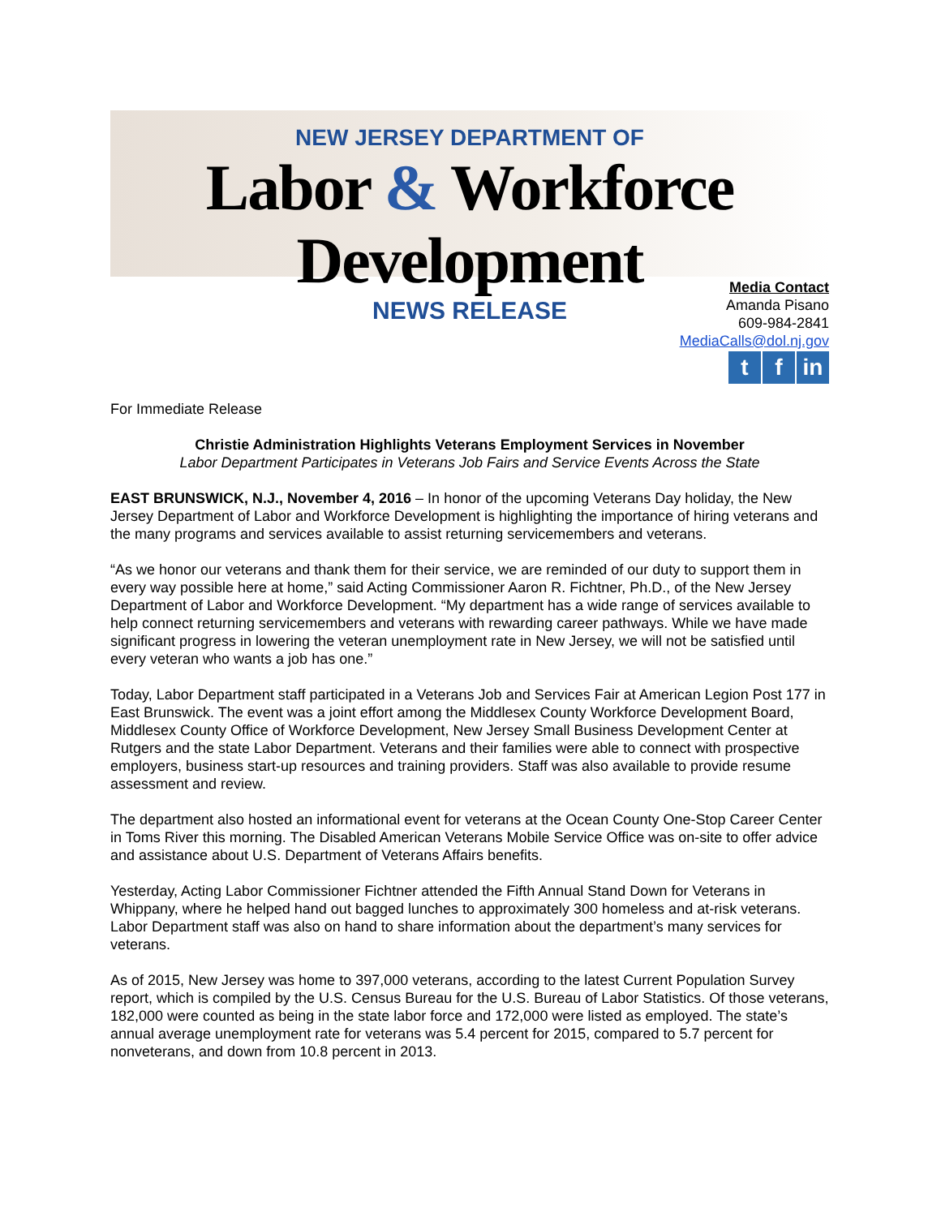NEW JERSEY DEPARTMENT OF
Labor & Workforce Development
NEWS RELEASE
Media Contact
Amanda Pisano
609-984-2841
MediaCalls@dol.nj.gov
t f in
For Immediate Release
Christie Administration Highlights Veterans Employment Services in November
Labor Department Participates in Veterans Job Fairs and Service Events Across the State
EAST BRUNSWICK, N.J., November 4, 2016 – In honor of the upcoming Veterans Day holiday, the New Jersey Department of Labor and Workforce Development is highlighting the importance of hiring veterans and the many programs and services available to assist returning servicemembers and veterans.
“As we honor our veterans and thank them for their service, we are reminded of our duty to support them in every way possible here at home,” said Acting Commissioner Aaron R. Fichtner, Ph.D., of the New Jersey Department of Labor and Workforce Development. “My department has a wide range of services available to help connect returning servicemembers and veterans with rewarding career pathways. While we have made significant progress in lowering the veteran unemployment rate in New Jersey, we will not be satisfied until every veteran who wants a job has one.”
Today, Labor Department staff participated in a Veterans Job and Services Fair at American Legion Post 177 in East Brunswick. The event was a joint effort among the Middlesex County Workforce Development Board, Middlesex County Office of Workforce Development, New Jersey Small Business Development Center at Rutgers and the state Labor Department. Veterans and their families were able to connect with prospective employers, business start-up resources and training providers. Staff was also available to provide resume assessment and review.
The department also hosted an informational event for veterans at the Ocean County One-Stop Career Center in Toms River this morning. The Disabled American Veterans Mobile Service Office was on-site to offer advice and assistance about U.S. Department of Veterans Affairs benefits.
Yesterday, Acting Labor Commissioner Fichtner attended the Fifth Annual Stand Down for Veterans in Whippany, where he helped hand out bagged lunches to approximately 300 homeless and at-risk veterans. Labor Department staff was also on hand to share information about the department’s many services for veterans.
As of 2015, New Jersey was home to 397,000 veterans, according to the latest Current Population Survey report, which is compiled by the U.S. Census Bureau for the U.S. Bureau of Labor Statistics. Of those veterans, 182,000 were counted as being in the state labor force and 172,000 were listed as employed. The state’s annual average unemployment rate for veterans was 5.4 percent for 2015, compared to 5.7 percent for nonveterans, and down from 10.8 percent in 2013.